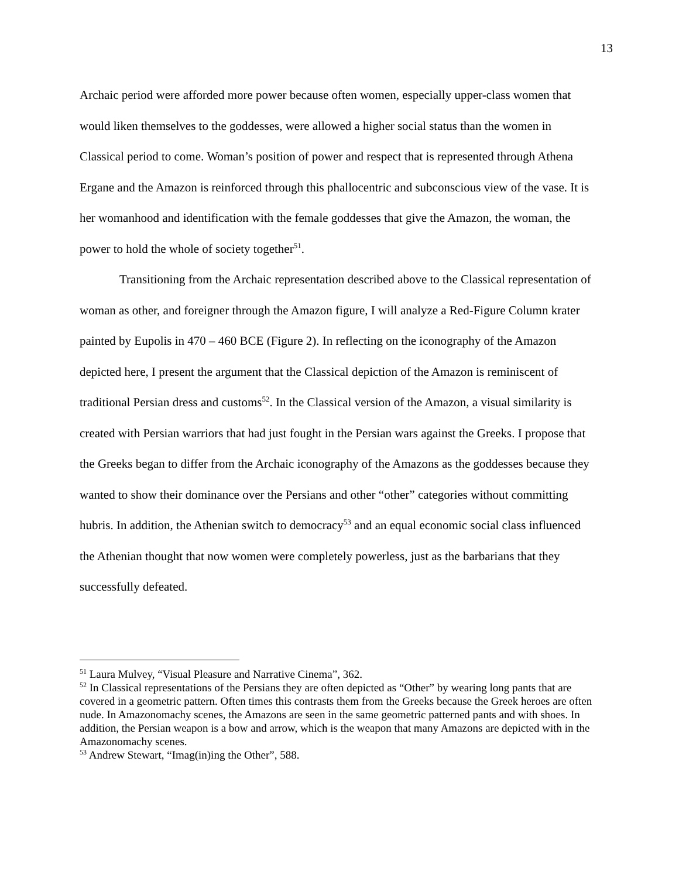13
Archaic period were afforded more power because often women, especially upper-class women that would liken themselves to the goddesses, were allowed a higher social status than the women in Classical period to come. Woman’s position of power and respect that is represented through Athena Ergane and the Amazon is reinforced through this phallocentric and subconscious view of the vase. It is her womanhood and identification with the female goddesses that give the Amazon, the woman, the power to hold the whole of society together<sup>51</sup>.
Transitioning from the Archaic representation described above to the Classical representation of woman as other, and foreigner through the Amazon figure, I will analyze a Red-Figure Column krater painted by Eupolis in 470 – 460 BCE (Figure 2). In reflecting on the iconography of the Amazon depicted here, I present the argument that the Classical depiction of the Amazon is reminiscent of traditional Persian dress and customs<sup>52</sup>. In the Classical version of the Amazon, a visual similarity is created with Persian warriors that had just fought in the Persian wars against the Greeks. I propose that the Greeks began to differ from the Archaic iconography of the Amazons as the goddesses because they wanted to show their dominance over the Persians and other “other” categories without committing hubris. In addition, the Athenian switch to democracy<sup>53</sup> and an equal economic social class influenced the Athenian thought that now women were completely powerless, just as the barbarians that they successfully defeated.
<sup>51</sup> Laura Mulvey, “Visual Pleasure and Narrative Cinema”, 362.
<sup>52</sup> In Classical representations of the Persians they are often depicted as “Other” by wearing long pants that are covered in a geometric pattern. Often times this contrasts them from the Greeks because the Greek heroes are often nude. In Amazonomachy scenes, the Amazons are seen in the same geometric patterned pants and with shoes. In addition, the Persian weapon is a bow and arrow, which is the weapon that many Amazons are depicted with in the Amazonomachy scenes.
<sup>53</sup> Andrew Stewart, “Imag(in)ing the Other”, 588.